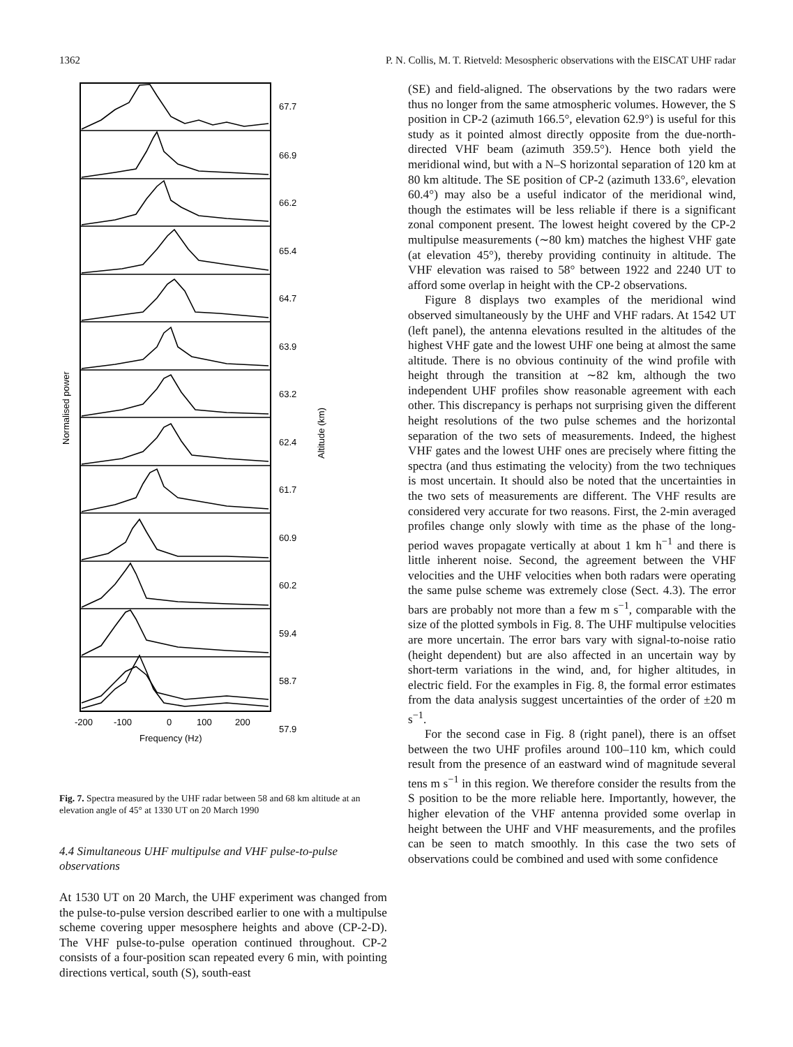1362 P. N. Collis, M. T. Rietveld: Mesospheric observations with the EISCAT UHF radar
67.7
66.9
66.2
65.4
64.7
63.9
63.2
62.4
61.7
60.9
60.2
59.4
58.7
57.9
Normalised power
Altitude (km)
-200
-100
0
100
200
Frequency (Hz)
Fig. 7. Spectra measured by the UHF radar between 58 and 68 km altitude at an elevation angle of 45° at 1330 UT on 20 March 1990
4.4 Simultaneous UHF multipulse and VHF pulse-to-pulse observations
At 1530 UT on 20 March, the UHF experiment was changed from the pulse-to-pulse version described earlier to one with a multipulse scheme covering upper mesosphere heights and above (CP-2-D). The VHF pulse-to-pulse operation continued throughout. CP-2 consists of a four-position scan repeated every 6 min, with pointing directions vertical, south (S), south-east
(SE) and field-aligned. The observations by the two radars were thus no longer from the same atmospheric volumes. However, the S position in CP-2 (azimuth 166.5°, elevation 62.9°) is useful for this study as it pointed almost directly opposite from the due-north-directed VHF beam (azimuth 359.5°). Hence both yield the meridional wind, but with a N–S horizontal separation of 120 km at 80 km altitude. The SE position of CP-2 (azimuth 133.6°, elevation 60.4°) may also be a useful indicator of the meridional wind, though the estimates will be less reliable if there is a significant zonal component present. The lowest height covered by the CP-2 multipulse measurements (∼80 km) matches the highest VHF gate (at elevation 45°), thereby providing continuity in altitude. The VHF elevation was raised to 58° between 1922 and 2240 UT to afford some overlap in height with the CP-2 observations.
Figure 8 displays two examples of the meridional wind observed simultaneously by the UHF and VHF radars. At 1542 UT (left panel), the antenna elevations resulted in the altitudes of the highest VHF gate and the lowest UHF one being at almost the same altitude. There is no obvious continuity of the wind profile with height through the transition at ∼82 km, although the two independent UHF profiles show reasonable agreement with each other. This discrepancy is perhaps not surprising given the different height resolutions of the two pulse schemes and the horizontal separation of the two sets of measurements. Indeed, the highest VHF gates and the lowest UHF ones are precisely where fitting the spectra (and thus estimating the velocity) from the two techniques is most uncertain. It should also be noted that the uncertainties in the two sets of measurements are different. The VHF results are considered very accurate for two reasons. First, the 2-min averaged profiles change only slowly with time as the phase of the long-period waves propagate vertically at about 1 km h<sup>−1</sup> and there is little inherent noise. Second, the agreement between the VHF velocities and the UHF velocities when both radars were operating the same pulse scheme was extremely close (Sect. 4.3). The error bars are probably not more than a few m s<sup>−1</sup>, comparable with the size of the plotted symbols in Fig. 8. The UHF multipulse velocities are more uncertain. The error bars vary with signal-to-noise ratio (height dependent) but are also affected in an uncertain way by short-term variations in the wind, and, for higher altitudes, in electric field. For the examples in Fig. 8, the formal error estimates from the data analysis suggest uncertainties of the order of ±20 m s<sup>−1</sup>.
For the second case in Fig. 8 (right panel), there is an offset between the two UHF profiles around 100–110 km, which could result from the presence of an eastward wind of magnitude several tens m s<sup>−1</sup> in this region. We therefore consider the results from the S position to be the more reliable here. Importantly, however, the higher elevation of the VHF antenna provided some overlap in height between the UHF and VHF measurements, and the profiles can be seen to match smoothly. In this case the two sets of observations could be combined and used with some confidence